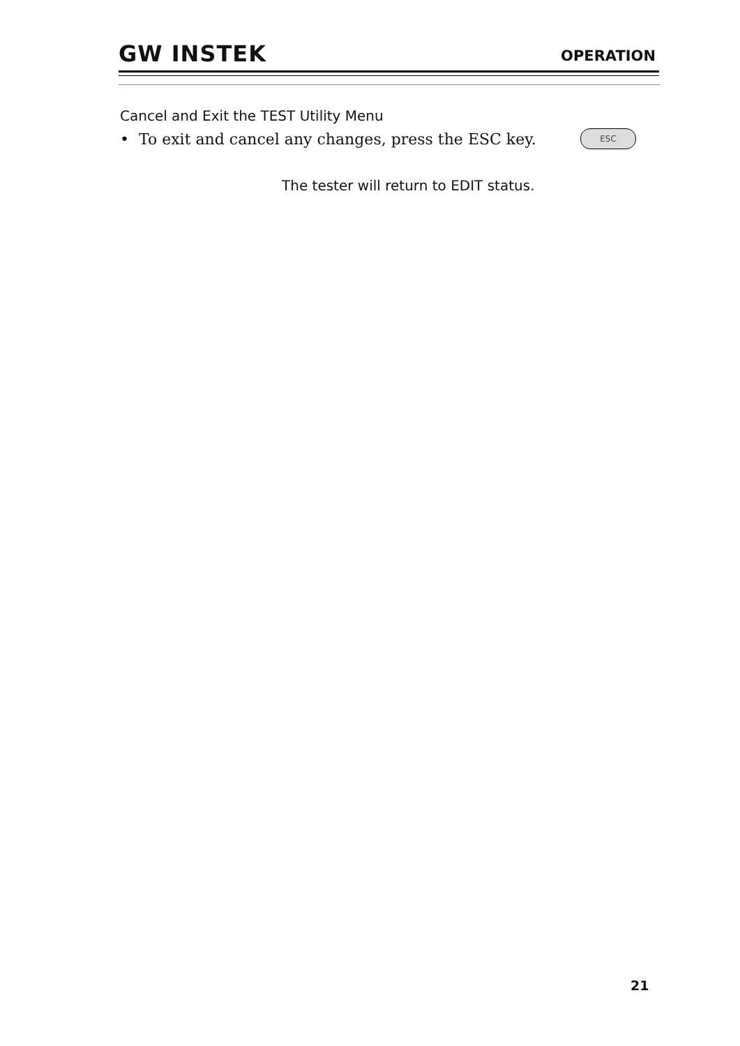GW INSTEK
OPERATION
Cancel and Exit the TEST Utility Menu
• To exit and cancel any changes, press the ESC key.
ESC
The tester will return to EDIT status.
21